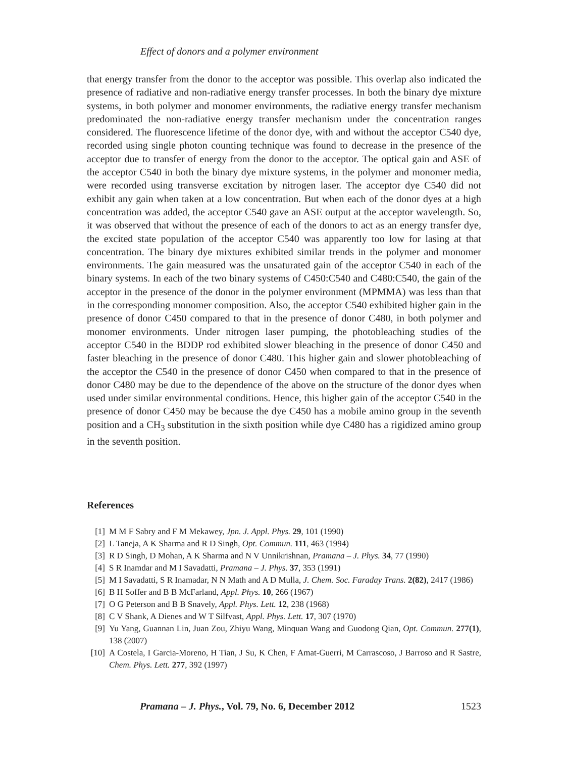Effect of donors and a polymer environment
that energy transfer from the donor to the acceptor was possible. This overlap also indicated the presence of radiative and non-radiative energy transfer processes. In both the binary dye mixture systems, in both polymer and monomer environments, the radiative energy transfer mechanism predominated the non-radiative energy transfer mechanism under the concentration ranges considered. The fluorescence lifetime of the donor dye, with and without the acceptor C540 dye, recorded using single photon counting technique was found to decrease in the presence of the acceptor due to transfer of energy from the donor to the acceptor. The optical gain and ASE of the acceptor C540 in both the binary dye mixture systems, in the polymer and monomer media, were recorded using transverse excitation by nitrogen laser. The acceptor dye C540 did not exhibit any gain when taken at a low concentration. But when each of the donor dyes at a high concentration was added, the acceptor C540 gave an ASE output at the acceptor wavelength. So, it was observed that without the presence of each of the donors to act as an energy transfer dye, the excited state population of the acceptor C540 was apparently too low for lasing at that concentration. The binary dye mixtures exhibited similar trends in the polymer and monomer environments. The gain measured was the unsaturated gain of the acceptor C540 in each of the binary systems. In each of the two binary systems of C450:C540 and C480:C540, the gain of the acceptor in the presence of the donor in the polymer environment (MPMMA) was less than that in the corresponding monomer composition. Also, the acceptor C540 exhibited higher gain in the presence of donor C450 compared to that in the presence of donor C480, in both polymer and monomer environments. Under nitrogen laser pumping, the photobleaching studies of the acceptor C540 in the BDDP rod exhibited slower bleaching in the presence of donor C450 and faster bleaching in the presence of donor C480. This higher gain and slower photobleaching of the acceptor the C540 in the presence of donor C450 when compared to that in the presence of donor C480 may be due to the dependence of the above on the structure of the donor dyes when used under similar environmental conditions. Hence, this higher gain of the acceptor C540 in the presence of donor C450 may be because the dye C450 has a mobile amino group in the seventh position and a CH<sub>3</sub> substitution in the sixth position while dye C480 has a rigidized amino group in the seventh position.
References
[1] M M F Sabry and F M Mekawey, Jpn. J. Appl. Phys. 29, 101 (1990)
[2] L Taneja, A K Sharma and R D Singh, Opt. Commun. 111, 463 (1994)
[3] R D Singh, D Mohan, A K Sharma and N V Unnikrishnan, Pramana – J. Phys. 34, 77 (1990)
[4] S R Inamdar and M I Savadatti, Pramana – J. Phys. 37, 353 (1991)
[5] M I Savadatti, S R Inamadar, N N Math and A D Mulla, J. Chem. Soc. Faraday Trans. 2(82), 2417 (1986)
[6] B H Soffer and B B McFarland, Appl. Phys. 10, 266 (1967)
[7] O G Peterson and B B Snavely, Appl. Phys. Lett. 12, 238 (1968)
[8] C V Shank, A Dienes and W T Silfvast, Appl. Phys. Lett. 17, 307 (1970)
[9] Yu Yang, Guannan Lin, Juan Zou, Zhiyu Wang, Minquan Wang and Guodong Qian, Opt. Commun. 277(1), 138 (2007)
[10] A Costela, I Garcia-Moreno, H Tian, J Su, K Chen, F Amat-Guerri, M Carrascoso, J Barroso and R Sastre, Chem. Phys. Lett. 277, 392 (1997)
Pramana – J. Phys., Vol. 79, No. 6, December 2012 1523